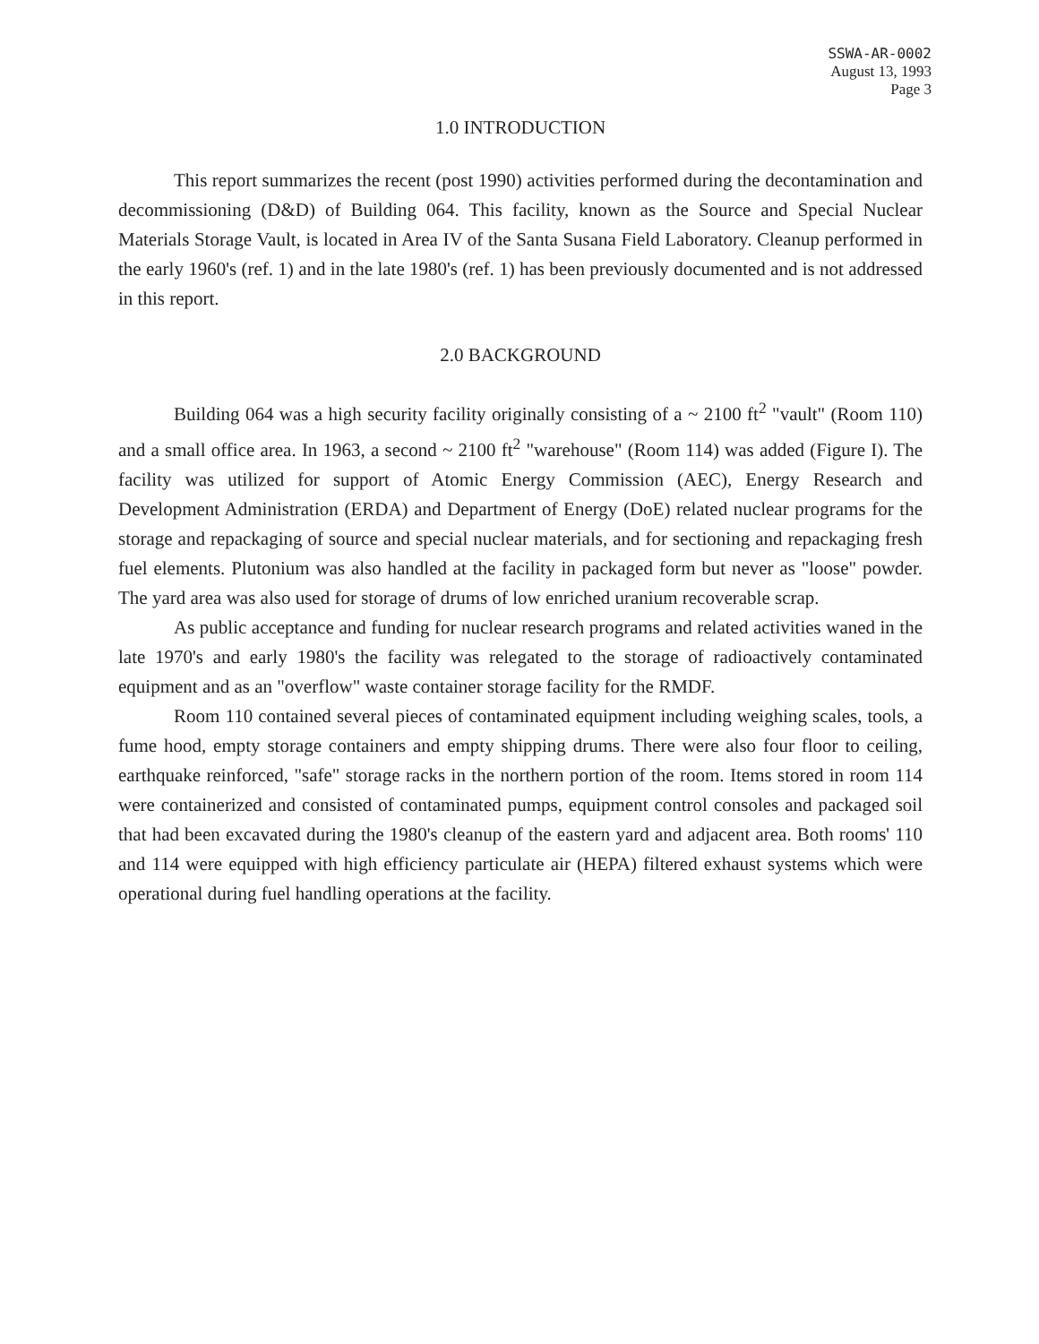SSWA-AR-0002
August 13, 1993
Page 3
1.0 INTRODUCTION
This report summarizes the recent (post 1990) activities performed during the decontamination and decommissioning (D&D) of Building 064. This facility, known as the Source and Special Nuclear Materials Storage Vault, is located in Area IV of the Santa Susana Field Laboratory. Cleanup performed in the early 1960's (ref. 1) and in the late 1980's (ref. 1) has been previously documented and is not addressed in this report.
2.0 BACKGROUND
Building 064 was a high security facility originally consisting of a ~ 2100 ft<sup>2</sup> "vault" (Room 110) and a small office area. In 1963, a second ~ 2100 ft<sup>2</sup> "warehouse" (Room 114) was added (Figure I). The facility was utilized for support of Atomic Energy Commission (AEC), Energy Research and Development Administration (ERDA) and Department of Energy (DoE) related nuclear programs for the storage and repackaging of source and special nuclear materials, and for sectioning and repackaging fresh fuel elements. Plutonium was also handled at the facility in packaged form but never as "loose" powder. The yard area was also used for storage of drums of low enriched uranium recoverable scrap.
As public acceptance and funding for nuclear research programs and related activities waned in the late 1970's and early 1980's the facility was relegated to the storage of radioactively contaminated equipment and as an "overflow" waste container storage facility for the RMDF.
Room 110 contained several pieces of contaminated equipment including weighing scales, tools, a fume hood, empty storage containers and empty shipping drums. There were also four floor to ceiling, earthquake reinforced, "safe" storage racks in the northern portion of the room. Items stored in room 114 were containerized and consisted of contaminated pumps, equipment control consoles and packaged soil that had been excavated during the 1980's cleanup of the eastern yard and adjacent area. Both rooms' 110 and 114 were equipped with high efficiency particulate air (HEPA) filtered exhaust systems which were operational during fuel handling operations at the facility.